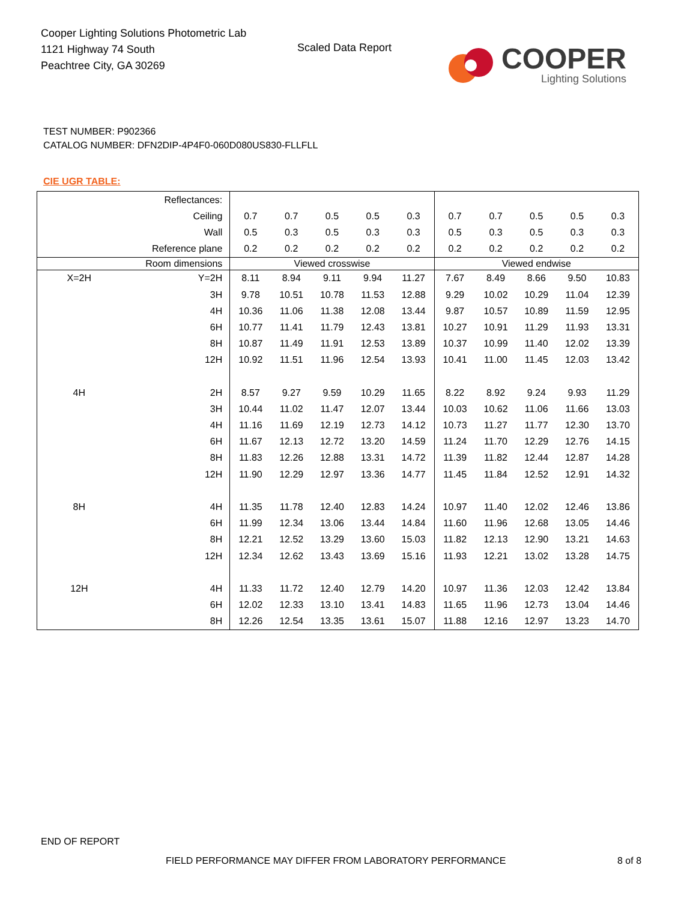Cooper Lighting Solutions Photometric Lab
1121 Highway 74 South
Peachtree City, GA 30269
Scaled Data Report
COOPER
Lighting Solutions
TEST NUMBER: P902366
CATALOG NUMBER: DFN2DIP-4P4F0-060D080US830-FLLFLL
CIE UGR TABLE:
| Reflectances: | | | | | | | | | | | |
| Ceiling | | 0.7 | 0.7 | 0.5 | 0.5 | 0.3 | 0.7 | 0.7 | 0.5 | 0.5 | 0.3 |
| Wall | | 0.5 | 0.3 | 0.5 | 0.3 | 0.3 | 0.5 | 0.3 | 0.5 | 0.3 | 0.3 |
| Reference plane | | 0.2 | 0.2 | 0.2 | 0.2 | 0.2 | 0.2 | 0.2 | 0.2 | 0.2 | 0.2 |
| Room dimensions | | Viewed crosswise | | | | | Viewed endwise | | | | |
| X=2H | Y=2H | 8.11 | 8.94 | 9.11 | 9.94 | 11.27 | 7.67 | 8.49 | 8.66 | 9.50 | 10.83 |
| | 3H | 9.78 | 10.51 | 10.78 | 11.53 | 12.88 | 9.29 | 10.02 | 10.29 | 11.04 | 12.39 |
| | 4H | 10.36 | 11.06 | 11.38 | 12.08 | 13.44 | 9.87 | 10.57 | 10.89 | 11.59 | 12.95 |
| | 6H | 10.77 | 11.41 | 11.79 | 12.43 | 13.81 | 10.27 | 10.91 | 11.29 | 11.93 | 13.31 |
| | 8H | 10.87 | 11.49 | 11.91 | 12.53 | 13.89 | 10.37 | 10.99 | 11.40 | 12.02 | 13.39 |
| | 12H | 10.92 | 11.51 | 11.96 | 12.54 | 13.93 | 10.41 | 11.00 | 11.45 | 12.03 | 13.42 |
| 4H | 2H | 8.57 | 9.27 | 9.59 | 10.29 | 11.65 | 8.22 | 8.92 | 9.24 | 9.93 | 11.29 |
| | 3H | 10.44 | 11.02 | 11.47 | 12.07 | 13.44 | 10.03 | 10.62 | 11.06 | 11.66 | 13.03 |
| | 4H | 11.16 | 11.69 | 12.19 | 12.73 | 14.12 | 10.73 | 11.27 | 11.77 | 12.30 | 13.70 |
| | 6H | 11.67 | 12.13 | 12.72 | 13.20 | 14.59 | 11.24 | 11.70 | 12.29 | 12.76 | 14.15 |
| | 8H | 11.83 | 12.26 | 12.88 | 13.31 | 14.72 | 11.39 | 11.82 | 12.44 | 12.87 | 14.28 |
| | 12H | 11.90 | 12.29 | 12.97 | 13.36 | 14.77 | 11.45 | 11.84 | 12.52 | 12.91 | 14.32 |
| 8H | 4H | 11.35 | 11.78 | 12.40 | 12.83 | 14.24 | 10.97 | 11.40 | 12.02 | 12.46 | 13.86 |
| | 6H | 11.99 | 12.34 | 13.06 | 13.44 | 14.84 | 11.60 | 11.96 | 12.68 | 13.05 | 14.46 |
| | 8H | 12.21 | 12.52 | 13.29 | 13.60 | 15.03 | 11.82 | 12.13 | 12.90 | 13.21 | 14.63 |
| | 12H | 12.34 | 12.62 | 13.43 | 13.69 | 15.16 | 11.93 | 12.21 | 13.02 | 13.28 | 14.75 |
| 12H | 4H | 11.33 | 11.72 | 12.40 | 12.79 | 14.20 | 10.97 | 11.36 | 12.03 | 12.42 | 13.84 |
| | 6H | 12.02 | 12.33 | 13.10 | 13.41 | 14.83 | 11.65 | 11.96 | 12.73 | 13.04 | 14.46 |
| | 8H | 12.26 | 12.54 | 13.35 | 13.61 | 15.07 | 11.88 | 12.16 | 12.97 | 13.23 | 14.70 |
END OF REPORT
FIELD PERFORMANCE MAY DIFFER FROM LABORATORY PERFORMANCE
8 of 8